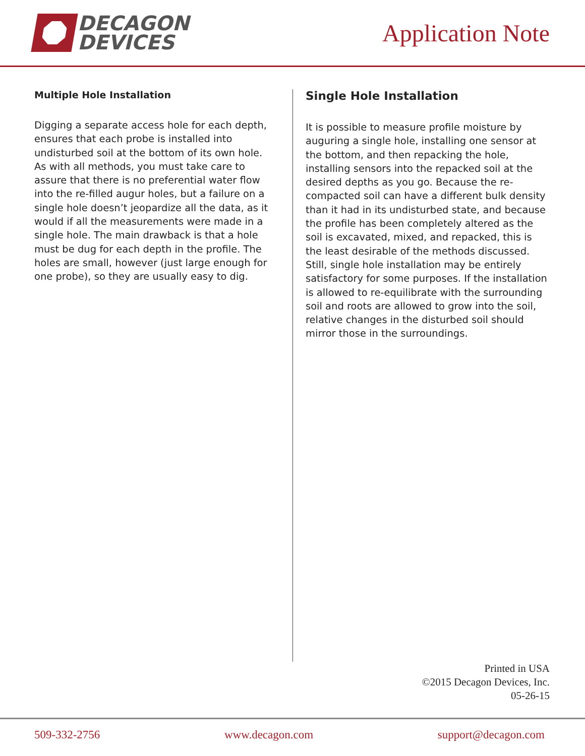DECAGON
DEVICES
Application Note
Multiple Hole Installation
Digging a separate access hole for each depth, ensures that each probe is installed into undisturbed soil at the bottom of its own hole. As with all methods, you must take care to assure that there is no preferential water flow into the re-filled augur holes, but a failure on a single hole doesn’t jeopardize all the data, as it would if all the measurements were made in a single hole. The main drawback is that a hole must be dug for each depth in the profile. The holes are small, however (just large enough for one probe), so they are usually easy to dig.
Single Hole Installation
It is possible to measure profile moisture by auguring a single hole, installing one sensor at the bottom, and then repacking the hole, installing sensors into the repacked soil at the desired depths as you go. Because the re-compacted soil can have a different bulk density than it had in its undisturbed state, and because the profile has been completely altered as the soil is excavated, mixed, and repacked, this is the least desirable of the methods discussed. Still, single hole installation may be entirely satisfactory for some purposes. If the installation is allowed to re-equilibrate with the surrounding soil and roots are allowed to grow into the soil, relative changes in the disturbed soil should mirror those in the surroundings.
Printed in USA
©2015 Decagon Devices, Inc.
05-26-15
509-332-2756 www.decagon.com support@decagon.com